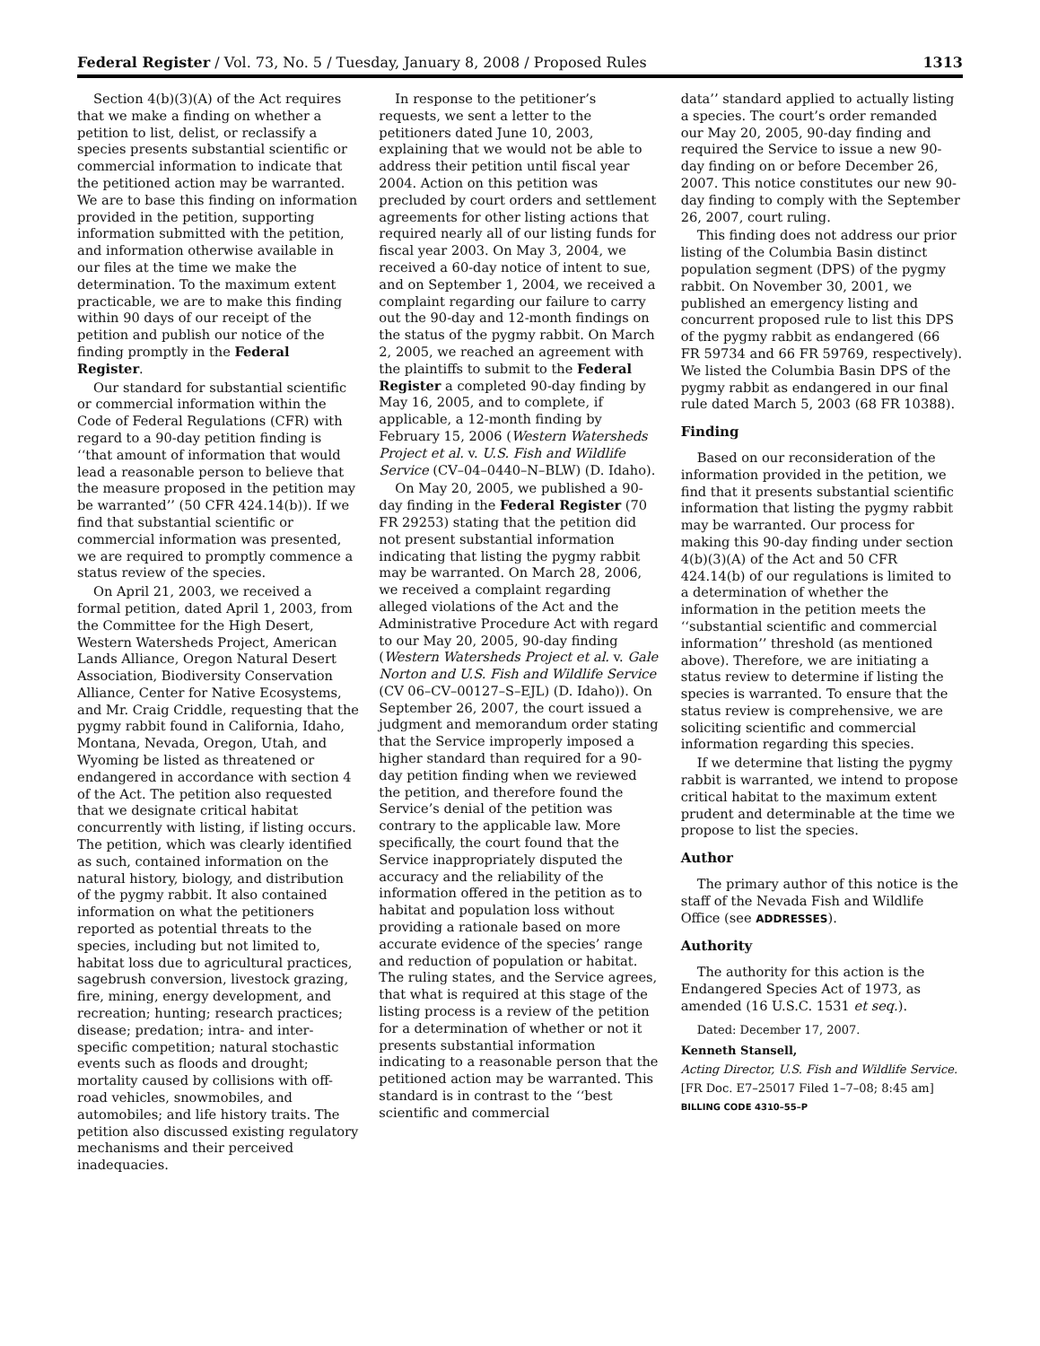Federal Register / Vol. 73, No. 5 / Tuesday, January 8, 2008 / Proposed Rules 1313
Section 4(b)(3)(A) of the Act requires that we make a finding on whether a petition to list, delist, or reclassify a species presents substantial scientific or commercial information to indicate that the petitioned action may be warranted. We are to base this finding on information provided in the petition, supporting information submitted with the petition, and information otherwise available in our files at the time we make the determination. To the maximum extent practicable, we are to make this finding within 90 days of our receipt of the petition and publish our notice of the finding promptly in the Federal Register.
Our standard for substantial scientific or commercial information within the Code of Federal Regulations (CFR) with regard to a 90-day petition finding is ‘‘that amount of information that would lead a reasonable person to believe that the measure proposed in the petition may be warranted’’ (50 CFR 424.14(b)). If we find that substantial scientific or commercial information was presented, we are required to promptly commence a status review of the species.
On April 21, 2003, we received a formal petition, dated April 1, 2003, from the Committee for the High Desert, Western Watersheds Project, American Lands Alliance, Oregon Natural Desert Association, Biodiversity Conservation Alliance, Center for Native Ecosystems, and Mr. Craig Criddle, requesting that the pygmy rabbit found in California, Idaho, Montana, Nevada, Oregon, Utah, and Wyoming be listed as threatened or endangered in accordance with section 4 of the Act. The petition also requested that we designate critical habitat concurrently with listing, if listing occurs. The petition, which was clearly identified as such, contained information on the natural history, biology, and distribution of the pygmy rabbit. It also contained information on what the petitioners reported as potential threats to the species, including but not limited to, habitat loss due to agricultural practices, sagebrush conversion, livestock grazing, fire, mining, energy development, and recreation; hunting; research practices; disease; predation; intra- and inter-specific competition; natural stochastic events such as floods and drought; mortality caused by collisions with off-road vehicles, snowmobiles, and automobiles; and life history traits. The petition also discussed existing regulatory mechanisms and their perceived inadequacies.
In response to the petitioner’s requests, we sent a letter to the petitioners dated June 10, 2003, explaining that we would not be able to address their petition until fiscal year 2004. Action on this petition was precluded by court orders and settlement agreements for other listing actions that required nearly all of our listing funds for fiscal year 2003. On May 3, 2004, we received a 60-day notice of intent to sue, and on September 1, 2004, we received a complaint regarding our failure to carry out the 90-day and 12-month findings on the status of the pygmy rabbit. On March 2, 2005, we reached an agreement with the plaintiffs to submit to the Federal Register a completed 90-day finding by May 16, 2005, and to complete, if applicable, a 12-month finding by February 15, 2006 (Western Watersheds Project et al. v. U.S. Fish and Wildlife Service (CV–04–0440–N–BLW) (D. Idaho).
On May 20, 2005, we published a 90-day finding in the Federal Register (70 FR 29253) stating that the petition did not present substantial information indicating that listing the pygmy rabbit may be warranted. On March 28, 2006, we received a complaint regarding alleged violations of the Act and the Administrative Procedure Act with regard to our May 20, 2005, 90-day finding (Western Watersheds Project et al. v. Gale Norton and U.S. Fish and Wildlife Service (CV 06–CV–00127–S–EJL) (D. Idaho)). On September 26, 2007, the court issued a judgment and memorandum order stating that the Service improperly imposed a higher standard than required for a 90-day petition finding when we reviewed the petition, and therefore found the Service’s denial of the petition was contrary to the applicable law. More specifically, the court found that the Service inappropriately disputed the accuracy and the reliability of the information offered in the petition as to habitat and population loss without providing a rationale based on more accurate evidence of the species’ range and reduction of population or habitat. The ruling states, and the Service agrees, that what is required at this stage of the listing process is a review of the petition for a determination of whether or not it presents substantial information indicating to a reasonable person that the petitioned action may be warranted. This standard is in contrast to the ‘‘best scientific and commercial
data’’ standard applied to actually listing a species. The court’s order remanded our May 20, 2005, 90-day finding and required the Service to issue a new 90-day finding on or before December 26, 2007. This notice constitutes our new 90-day finding to comply with the September 26, 2007, court ruling.
This finding does not address our prior listing of the Columbia Basin distinct population segment (DPS) of the pygmy rabbit. On November 30, 2001, we published an emergency listing and concurrent proposed rule to list this DPS of the pygmy rabbit as endangered (66 FR 59734 and 66 FR 59769, respectively). We listed the Columbia Basin DPS of the pygmy rabbit as endangered in our final rule dated March 5, 2003 (68 FR 10388).
Finding
Based on our reconsideration of the information provided in the petition, we find that it presents substantial scientific information that listing the pygmy rabbit may be warranted. Our process for making this 90-day finding under section 4(b)(3)(A) of the Act and 50 CFR 424.14(b) of our regulations is limited to a determination of whether the information in the petition meets the ‘‘substantial scientific and commercial information’’ threshold (as mentioned above). Therefore, we are initiating a status review to determine if listing the species is warranted. To ensure that the status review is comprehensive, we are soliciting scientific and commercial information regarding this species.
If we determine that listing the pygmy rabbit is warranted, we intend to propose critical habitat to the maximum extent prudent and determinable at the time we propose to list the species.
Author
The primary author of this notice is the staff of the Nevada Fish and Wildlife Office (see ADDRESSES).
Authority
The authority for this action is the Endangered Species Act of 1973, as amended (16 U.S.C. 1531 et seq.).
Dated: December 17, 2007.
Kenneth Stansell,
Acting Director, U.S. Fish and Wildlife Service.
[FR Doc. E7–25017 Filed 1–7–08; 8:45 am]
BILLING CODE 4310–55–P